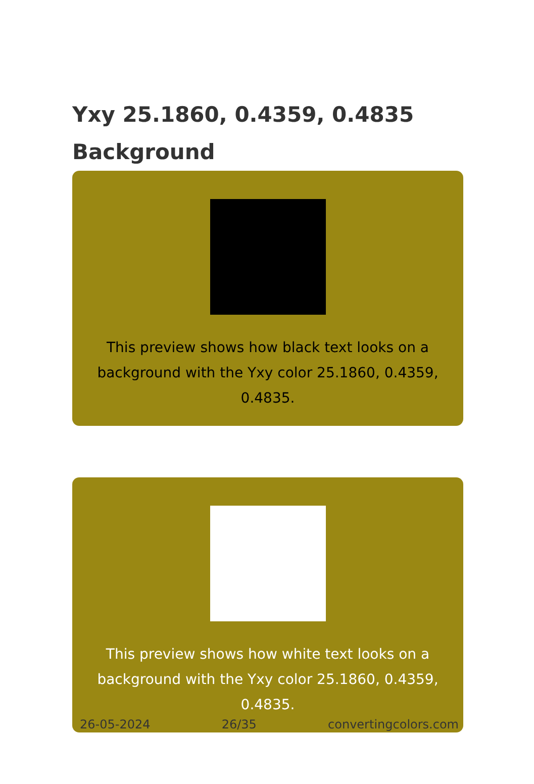Yxy 25.1860, 0.4359, 0.4835
Background
This preview shows how black text looks on a background with the Yxy color 25.1860, 0.4359, 0.4835.
This preview shows how white text looks on a background with the Yxy color 25.1860, 0.4359, 0.4835.
26-05-2024 26/35 convertingcolors.com